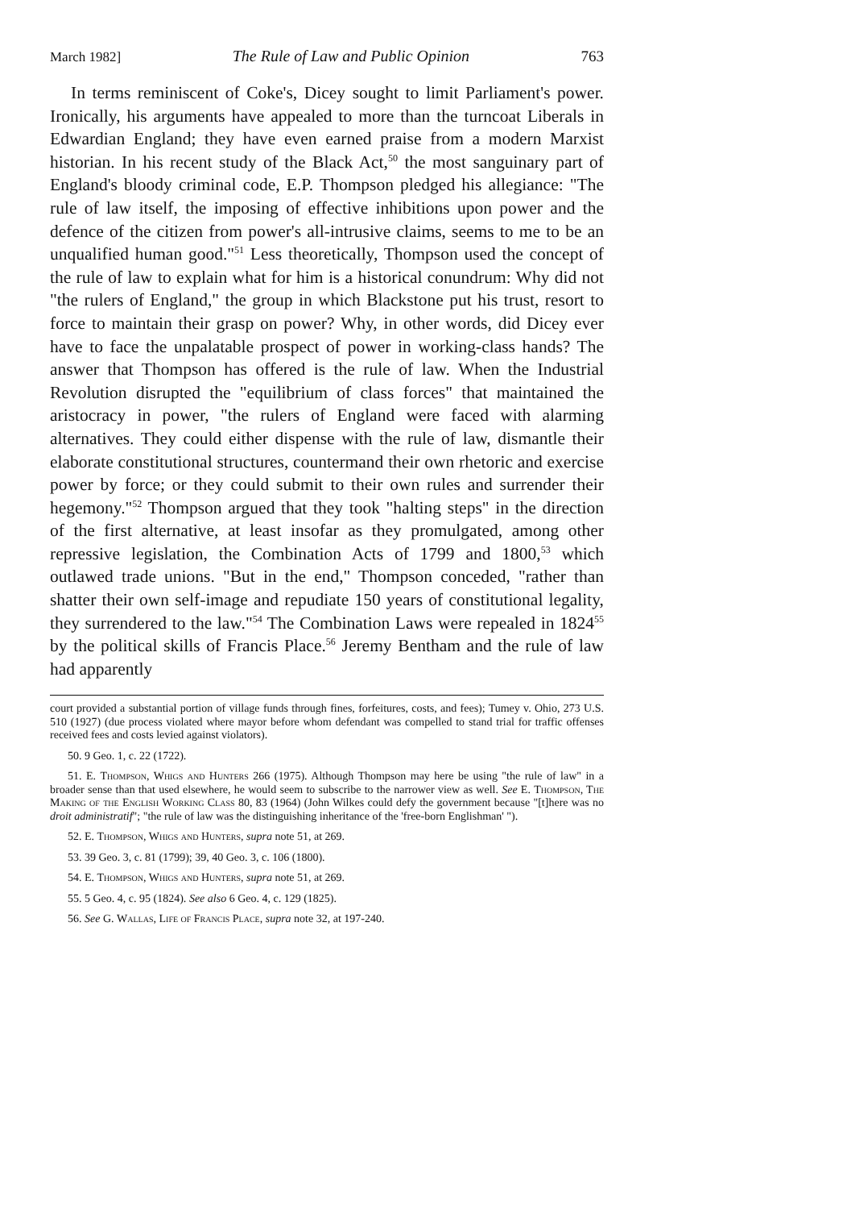March 1982] The Rule of Law and Public Opinion 763
In terms reminiscent of Coke's, Dicey sought to limit Parliament's power. Ironically, his arguments have appealed to more than the turncoat Liberals in Edwardian England; they have even earned praise from a modern Marxist historian. In his recent study of the Black Act,<sup>50</sup> the most sanguinary part of England's bloody criminal code, E.P. Thompson pledged his allegiance: "The rule of law itself, the imposing of effective inhibitions upon power and the defence of the citizen from power's all-intrusive claims, seems to me to be an unqualified human good."<sup>51</sup> Less theoretically, Thompson used the concept of the rule of law to explain what for him is a historical conundrum: Why did not "the rulers of England," the group in which Blackstone put his trust, resort to force to maintain their grasp on power? Why, in other words, did Dicey ever have to face the unpalatable prospect of power in working-class hands? The answer that Thompson has offered is the rule of law. When the Industrial Revolution disrupted the "equilibrium of class forces" that maintained the aristocracy in power, "the rulers of England were faced with alarming alternatives. They could either dispense with the rule of law, dismantle their elaborate constitutional structures, countermand their own rhetoric and exercise power by force; or they could submit to their own rules and surrender their hegemony."<sup>52</sup> Thompson argued that they took "halting steps" in the direction of the first alternative, at least insofar as they promulgated, among other repressive legislation, the Combination Acts of 1799 and 1800,<sup>53</sup> which outlawed trade unions. "But in the end," Thompson conceded, "rather than shatter their own self-image and repudiate 150 years of constitutional legality, they surrendered to the law."<sup>54</sup> The Combination Laws were repealed in 1824<sup>55</sup> by the political skills of Francis Place.<sup>56</sup> Jeremy Bentham and the rule of law had apparently
court provided a substantial portion of village funds through fines, forfeitures, costs, and fees); Tumey v. Ohio, 273 U.S. 510 (1927) (due process violated where mayor before whom defendant was compelled to stand trial for traffic offenses received fees and costs levied against violators).
50. 9 Geo. 1, c. 22 (1722).
51. E. Thompson, Whigs and Hunters 266 (1975). Although Thompson may here be using "the rule of law" in a broader sense than that used elsewhere, he would seem to subscribe to the narrower view as well. See E. Thompson, The Making of the English Working Class 80, 83 (1964) (John Wilkes could defy the government because "[t]here was no droit administratif"; "the rule of law was the distinguishing inheritance of the 'free-born Englishman' ").
52. E. Thompson, Whigs and Hunters, supra note 51, at 269.
53. 39 Geo. 3, c. 81 (1799); 39, 40 Geo. 3, c. 106 (1800).
54. E. Thompson, Whigs and Hunters, supra note 51, at 269.
55. 5 Geo. 4, c. 95 (1824). See also 6 Geo. 4, c. 129 (1825).
56. See G. Wallas, Life of Francis Place, supra note 32, at 197-240.